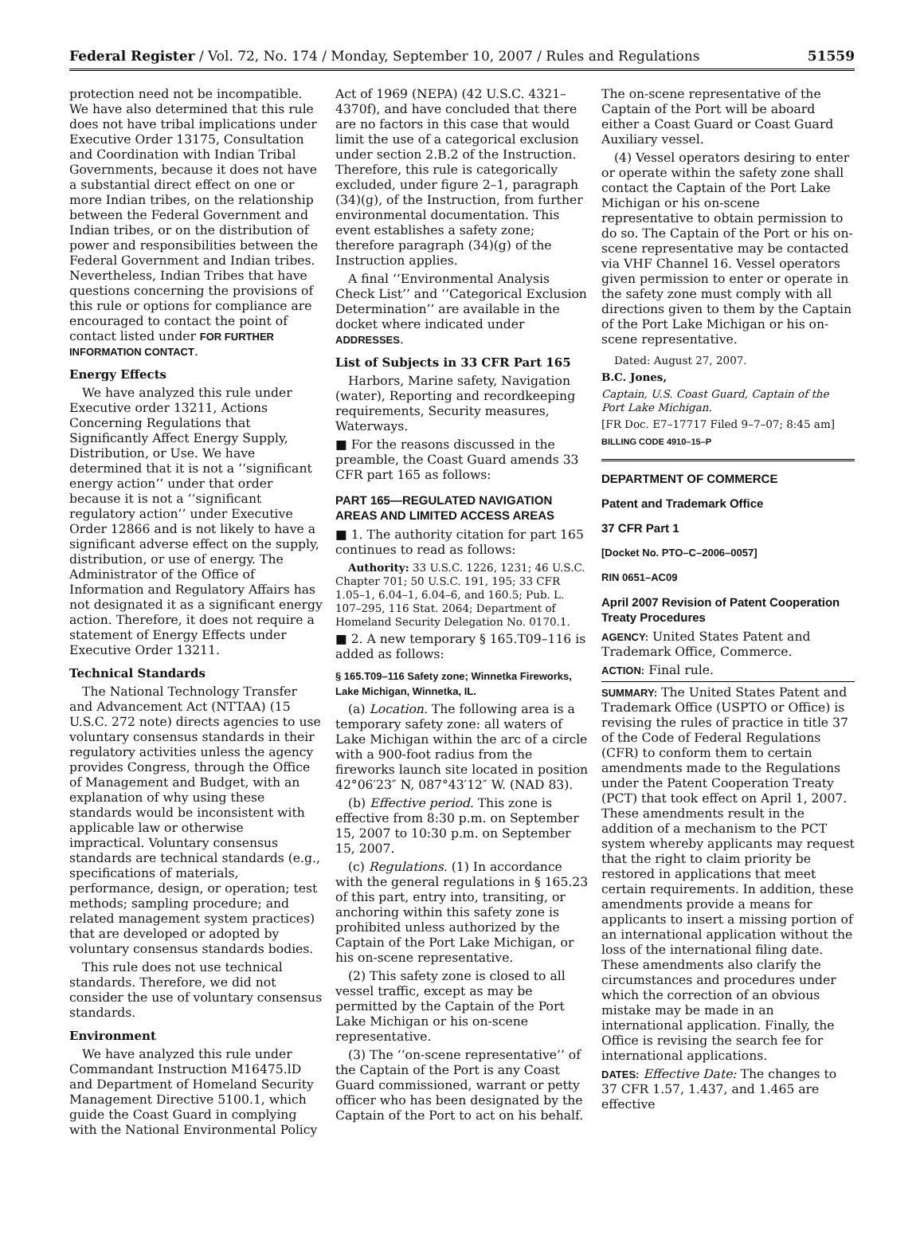Federal Register / Vol. 72, No. 174 / Monday, September 10, 2007 / Rules and Regulations 51559
protection need not be incompatible. We have also determined that this rule does not have tribal implications under Executive Order 13175, Consultation and Coordination with Indian Tribal Governments, because it does not have a substantial direct effect on one or more Indian tribes, on the relationship between the Federal Government and Indian tribes, or on the distribution of power and responsibilities between the Federal Government and Indian tribes. Nevertheless, Indian Tribes that have questions concerning the provisions of this rule or options for compliance are encouraged to contact the point of contact listed under FOR FURTHER INFORMATION CONTACT.
Energy Effects
We have analyzed this rule under Executive order 13211, Actions Concerning Regulations that Significantly Affect Energy Supply, Distribution, or Use. We have determined that it is not a ‘‘significant energy action’’ under that order because it is not a ‘‘significant regulatory action’’ under Executive Order 12866 and is not likely to have a significant adverse effect on the supply, distribution, or use of energy. The Administrator of the Office of Information and Regulatory Affairs has not designated it as a significant energy action. Therefore, it does not require a statement of Energy Effects under Executive Order 13211.
Technical Standards
The National Technology Transfer and Advancement Act (NTTAA) (15 U.S.C. 272 note) directs agencies to use voluntary consensus standards in their regulatory activities unless the agency provides Congress, through the Office of Management and Budget, with an explanation of why using these standards would be inconsistent with applicable law or otherwise impractical. Voluntary consensus standards are technical standards (e.g., specifications of materials, performance, design, or operation; test methods; sampling procedure; and related management system practices) that are developed or adopted by voluntary consensus standards bodies.
This rule does not use technical standards. Therefore, we did not consider the use of voluntary consensus standards.
Environment
We have analyzed this rule under Commandant Instruction M16475.lD and Department of Homeland Security Management Directive 5100.1, which guide the Coast Guard in complying with the National Environmental Policy
Act of 1969 (NEPA) (42 U.S.C. 4321–4370f), and have concluded that there are no factors in this case that would limit the use of a categorical exclusion under section 2.B.2 of the Instruction. Therefore, this rule is categorically excluded, under figure 2–1, paragraph (34)(g), of the Instruction, from further environmental documentation. This event establishes a safety zone; therefore paragraph (34)(g) of the Instruction applies.
A final ‘‘Environmental Analysis Check List’’ and ‘‘Categorical Exclusion Determination’’ are available in the docket where indicated under ADDRESSES.
List of Subjects in 33 CFR Part 165
Harbors, Marine safety, Navigation (water), Reporting and recordkeeping requirements, Security measures, Waterways.
■ For the reasons discussed in the preamble, the Coast Guard amends 33 CFR part 165 as follows:
PART 165—REGULATED NAVIGATION AREAS AND LIMITED ACCESS AREAS
■ 1. The authority citation for part 165 continues to read as follows:
Authority: 33 U.S.C. 1226, 1231; 46 U.S.C. Chapter 701; 50 U.S.C. 191, 195; 33 CFR 1.05–1, 6.04–1, 6.04–6, and 160.5; Pub. L. 107–295, 116 Stat. 2064; Department of Homeland Security Delegation No. 0170.1.
■ 2. A new temporary § 165.T09–116 is added as follows:
§ 165.T09–116 Safety zone; Winnetka Fireworks, Lake Michigan, Winnetka, IL.
(a) Location. The following area is a temporary safety zone: all waters of Lake Michigan within the arc of a circle with a 900-foot radius from the fireworks launch site located in position 42°06′23″ N, 087°43′12″ W. (NAD 83).
(b) Effective period. This zone is effective from 8:30 p.m. on September 15, 2007 to 10:30 p.m. on September 15, 2007.
(c) Regulations. (1) In accordance with the general regulations in § 165.23 of this part, entry into, transiting, or anchoring within this safety zone is prohibited unless authorized by the Captain of the Port Lake Michigan, or his on-scene representative.
(2) This safety zone is closed to all vessel traffic, except as may be permitted by the Captain of the Port Lake Michigan or his on-scene representative.
(3) The ‘‘on-scene representative’’ of the Captain of the Port is any Coast Guard commissioned, warrant or petty officer who has been designated by the Captain of the Port to act on his behalf.
The on-scene representative of the Captain of the Port will be aboard either a Coast Guard or Coast Guard Auxiliary vessel.
(4) Vessel operators desiring to enter or operate within the safety zone shall contact the Captain of the Port Lake Michigan or his on-scene representative to obtain permission to do so. The Captain of the Port or his on-scene representative may be contacted via VHF Channel 16. Vessel operators given permission to enter or operate in the safety zone must comply with all directions given to them by the Captain of the Port Lake Michigan or his on-scene representative.
Dated: August 27, 2007.
B.C. Jones,
Captain, U.S. Coast Guard, Captain of the Port Lake Michigan.
[FR Doc. E7–17717 Filed 9–7–07; 8:45 am]
BILLING CODE 4910–15–P
DEPARTMENT OF COMMERCE
Patent and Trademark Office
37 CFR Part 1
[Docket No. PTO–C–2006–0057]
RIN 0651–AC09
April 2007 Revision of Patent Cooperation Treaty Procedures
AGENCY: United States Patent and Trademark Office, Commerce.
ACTION: Final rule.
SUMMARY: The United States Patent and Trademark Office (USPTO or Office) is revising the rules of practice in title 37 of the Code of Federal Regulations (CFR) to conform them to certain amendments made to the Regulations under the Patent Cooperation Treaty (PCT) that took effect on April 1, 2007. These amendments result in the addition of a mechanism to the PCT system whereby applicants may request that the right to claim priority be restored in applications that meet certain requirements. In addition, these amendments provide a means for applicants to insert a missing portion of an international application without the loss of the international filing date. These amendments also clarify the circumstances and procedures under which the correction of an obvious mistake may be made in an international application. Finally, the Office is revising the search fee for international applications.
DATES: Effective Date: The changes to 37 CFR 1.57, 1.437, and 1.465 are effective